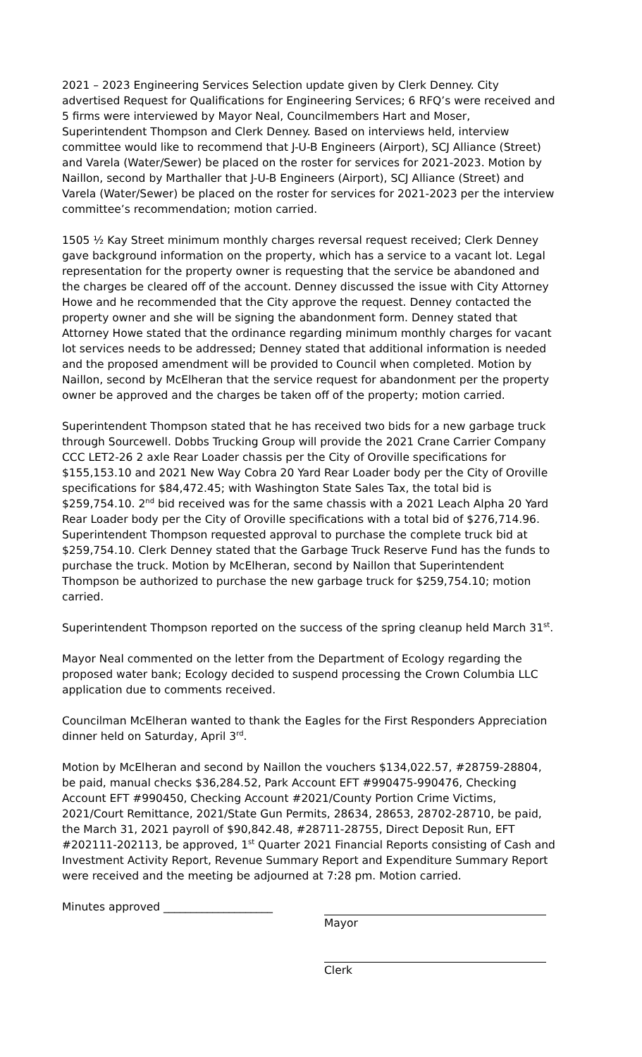2021 – 2023 Engineering Services Selection update given by Clerk Denney. City advertised Request for Qualifications for Engineering Services; 6 RFQ’s were received and 5 firms were interviewed by Mayor Neal, Councilmembers Hart and Moser, Superintendent Thompson and Clerk Denney. Based on interviews held, interview committee would like to recommend that J-U-B Engineers (Airport), SCJ Alliance (Street) and Varela (Water/Sewer) be placed on the roster for services for 2021-2023. Motion by Naillon, second by Marthaller that J-U-B Engineers (Airport), SCJ Alliance (Street) and Varela (Water/Sewer) be placed on the roster for services for 2021-2023 per the interview committee’s recommendation; motion carried.
1505 ½ Kay Street minimum monthly charges reversal request received; Clerk Denney gave background information on the property, which has a service to a vacant lot. Legal representation for the property owner is requesting that the service be abandoned and the charges be cleared off of the account. Denney discussed the issue with City Attorney Howe and he recommended that the City approve the request. Denney contacted the property owner and she will be signing the abandonment form. Denney stated that Attorney Howe stated that the ordinance regarding minimum monthly charges for vacant lot services needs to be addressed; Denney stated that additional information is needed and the proposed amendment will be provided to Council when completed. Motion by Naillon, second by McElheran that the service request for abandonment per the property owner be approved and the charges be taken off of the property; motion carried.
Superintendent Thompson stated that he has received two bids for a new garbage truck through Sourcewell. Dobbs Trucking Group will provide the 2021 Crane Carrier Company CCC LET2-26 2 axle Rear Loader chassis per the City of Oroville specifications for $155,153.10 and 2021 New Way Cobra 20 Yard Rear Loader body per the City of Oroville specifications for $84,472.45; with Washington State Sales Tax, the total bid is $259,754.10. 2<sup>nd</sup> bid received was for the same chassis with a 2021 Leach Alpha 20 Yard Rear Loader body per the City of Oroville specifications with a total bid of $276,714.96. Superintendent Thompson requested approval to purchase the complete truck bid at $259,754.10. Clerk Denney stated that the Garbage Truck Reserve Fund has the funds to purchase the truck. Motion by McElheran, second by Naillon that Superintendent Thompson be authorized to purchase the new garbage truck for $259,754.10; motion carried.
Superintendent Thompson reported on the success of the spring cleanup held March 31<sup>st</sup>.
Mayor Neal commented on the letter from the Department of Ecology regarding the proposed water bank; Ecology decided to suspend processing the Crown Columbia LLC application due to comments received.
Councilman McElheran wanted to thank the Eagles for the First Responders Appreciation dinner held on Saturday, April 3<sup>rd</sup>.
Motion by McElheran and second by Naillon the vouchers $134,022.57, #28759-28804, be paid, manual checks $36,284.52, Park Account EFT #990475-990476, Checking Account EFT #990450, Checking Account #2021/County Portion Crime Victims, 2021/Court Remittance, 2021/State Gun Permits, 28634, 28653, 28702-28710, be paid, the March 31, 2021 payroll of $90,842.48, #28711-28755, Direct Deposit Run, EFT #202111-202113, be approved, 1<sup>st</sup> Quarter 2021 Financial Reports consisting of Cash and Investment Activity Report, Revenue Summary Report and Expenditure Summary Report were received and the meeting be adjourned at 7:28 pm. Motion carried.
Minutes approved ____________________ Mayor
Clerk